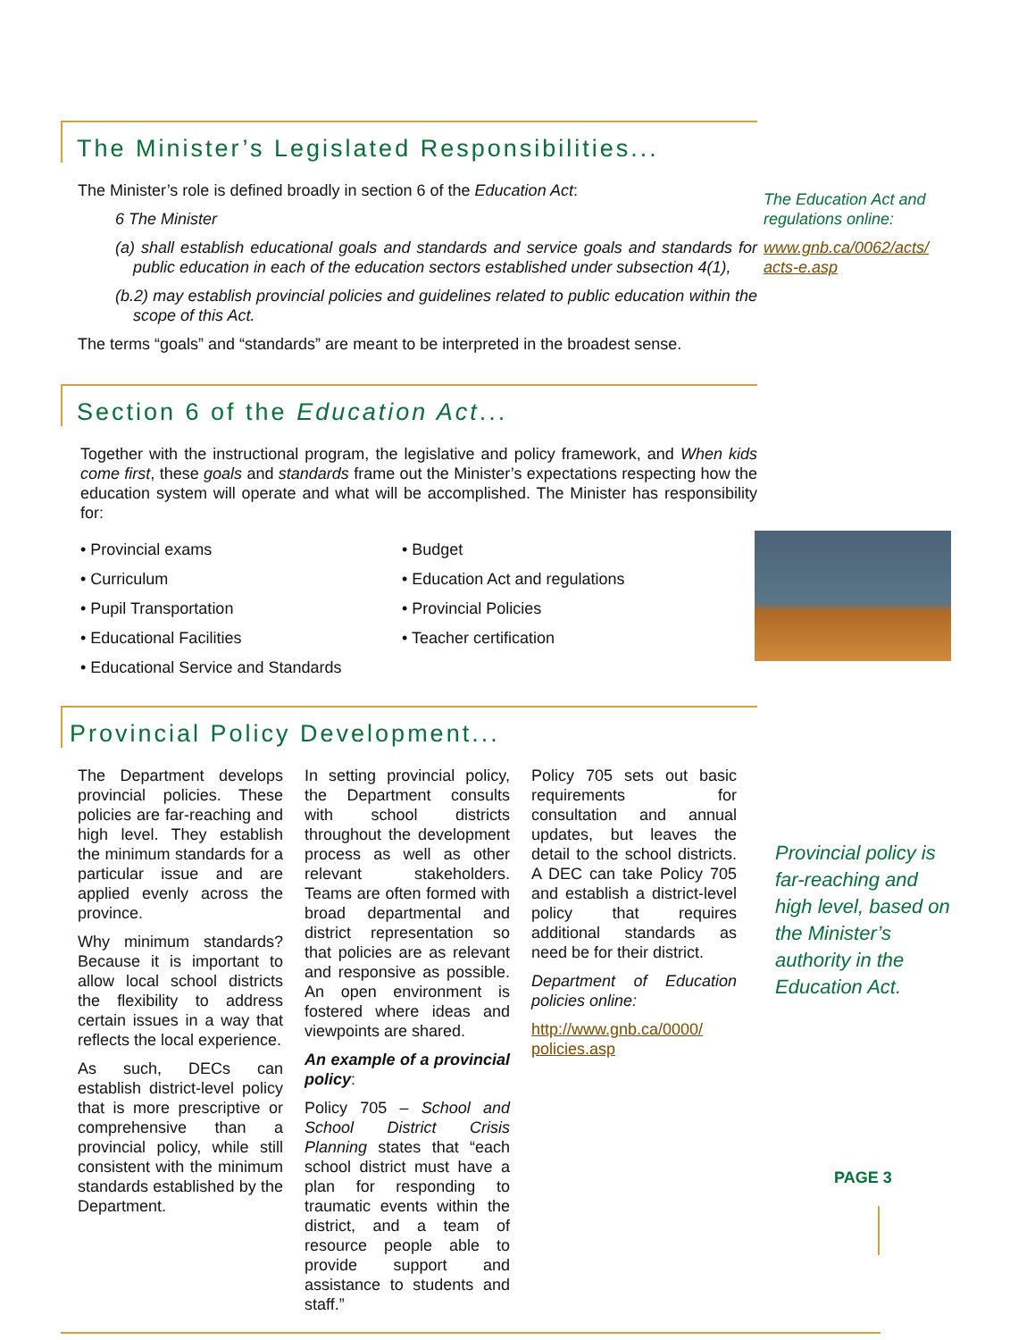The Minister’s Legislated Responsibilities...
The Minister’s role is defined broadly in section 6 of the Education Act:
6 The Minister
(a) shall establish educational goals and standards and service goals and standards for public education in each of the education sectors established under subsection 4(1),
(b.2) may establish provincial policies and guidelines related to public education within the scope of this Act.
The terms “goals” and “standards” are meant to be interpreted in the broadest sense.
Section 6 of the Education Act...
Together with the instructional program, the legislative and policy framework, and When kids come first, these goals and standards frame out the Minister’s expectations respecting how the education system will operate and what will be accomplished. The Minister has responsibility for:
• Provincial exams
• Curriculum
• Pupil Transportation
• Educational Facilities
• Educational Service and Standards
• Budget
• Education Act and regulations
• Provincial Policies
• Teacher certification
Provincial Policy Development...
The Department develops provincial policies. These policies are far-reaching and high level. They establish the minimum standards for a particular issue and are applied evenly across the province.
Why minimum standards? Because it is important to allow local school districts the flexibility to address certain issues in a way that reflects the local experience.
As such, DECs can establish district-level policy that is more prescriptive or comprehensive than a provincial policy, while still consistent with the minimum standards established by the Department.
In setting provincial policy, the Department consults with school districts throughout the development process as well as other relevant stakeholders. Teams are often formed with broad departmental and district representation so that policies are as relevant and responsive as possible. An open environment is fostered where ideas and viewpoints are shared.
An example of a provincial policy:
Policy 705 – School and School District Crisis Planning states that “each school district must have a plan for responding to traumatic events within the district, and a team of resource people able to provide support and assistance to students and staff.”
Policy 705 sets out basic requirements for consultation and annual updates, but leaves the detail to the school districts. A DEC can take Policy 705 and establish a district-level policy that requires additional standards as need be for their district.
Department of Education policies online:
http://www.gnb.ca/0000/ policies.asp
The Education Act and regulations online:
www.gnb.ca/0062/acts/ acts-e.asp
Provincial policy is far-reaching and high level, based on the Minister’s authority in the Education Act.
PAGE 3